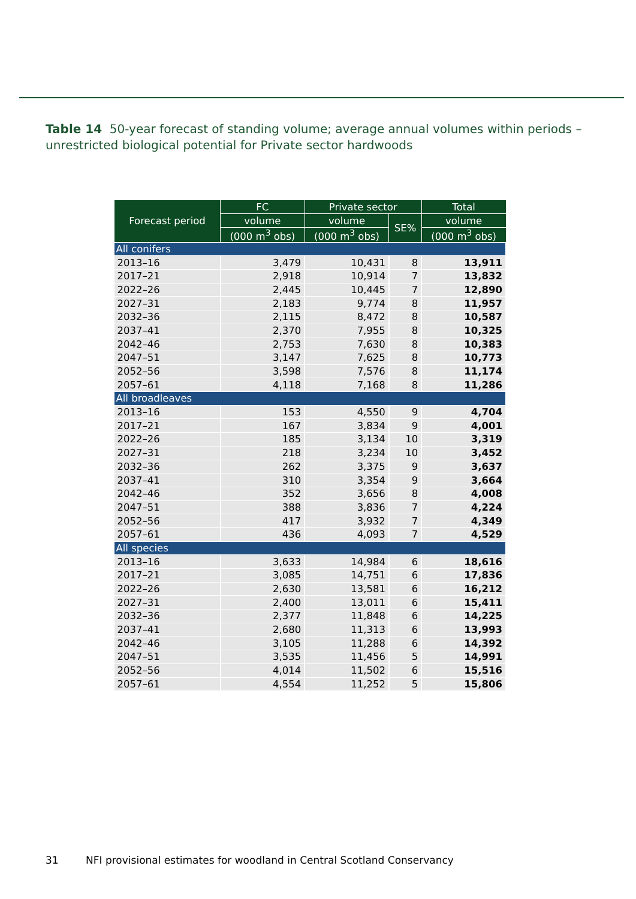Table 14 50-year forecast of standing volume; average annual volumes within periods – unrestricted biological potential for Private sector hardwoods
| Forecast period | FC | Private sector | | Total |
| --- | --- | --- | --- | --- |
| | volume | volume | SE% | volume |
| | (000 m<sup>3</sup> obs) | (000 m<sup>3</sup> obs) | | (000 m<sup>3</sup> obs) |
| All conifers | | | | |
| 2013–16 | 3,479 | 10,431 | 8 | 13,911 |
| 2017–21 | 2,918 | 10,914 | 7 | 13,832 |
| 2022–26 | 2,445 | 10,445 | 7 | 12,890 |
| 2027–31 | 2,183 | 9,774 | 8 | 11,957 |
| 2032–36 | 2,115 | 8,472 | 8 | 10,587 |
| 2037–41 | 2,370 | 7,955 | 8 | 10,325 |
| 2042–46 | 2,753 | 7,630 | 8 | 10,383 |
| 2047–51 | 3,147 | 7,625 | 8 | 10,773 |
| 2052–56 | 3,598 | 7,576 | 8 | 11,174 |
| 2057–61 | 4,118 | 7,168 | 8 | 11,286 |
| All broadleaves | | | | |
| 2013–16 | 153 | 4,550 | 9 | 4,704 |
| 2017–21 | 167 | 3,834 | 9 | 4,001 |
| 2022–26 | 185 | 3,134 | 10 | 3,319 |
| 2027–31 | 218 | 3,234 | 10 | 3,452 |
| 2032–36 | 262 | 3,375 | 9 | 3,637 |
| 2037–41 | 310 | 3,354 | 9 | 3,664 |
| 2042–46 | 352 | 3,656 | 8 | 4,008 |
| 2047–51 | 388 | 3,836 | 7 | 4,224 |
| 2052–56 | 417 | 3,932 | 7 | 4,349 |
| 2057–61 | 436 | 4,093 | 7 | 4,529 |
| All species | | | | |
| 2013–16 | 3,633 | 14,984 | 6 | 18,616 |
| 2017–21 | 3,085 | 14,751 | 6 | 17,836 |
| 2022–26 | 2,630 | 13,581 | 6 | 16,212 |
| 2027–31 | 2,400 | 13,011 | 6 | 15,411 |
| 2032–36 | 2,377 | 11,848 | 6 | 14,225 |
| 2037–41 | 2,680 | 11,313 | 6 | 13,993 |
| 2042–46 | 3,105 | 11,288 | 6 | 14,392 |
| 2047–51 | 3,535 | 11,456 | 5 | 14,991 |
| 2052–56 | 4,014 | 11,502 | 6 | 15,516 |
| 2057–61 | 4,554 | 11,252 | 5 | 15,806 |
31 NFI provisional estimates for woodland in Central Scotland Conservancy